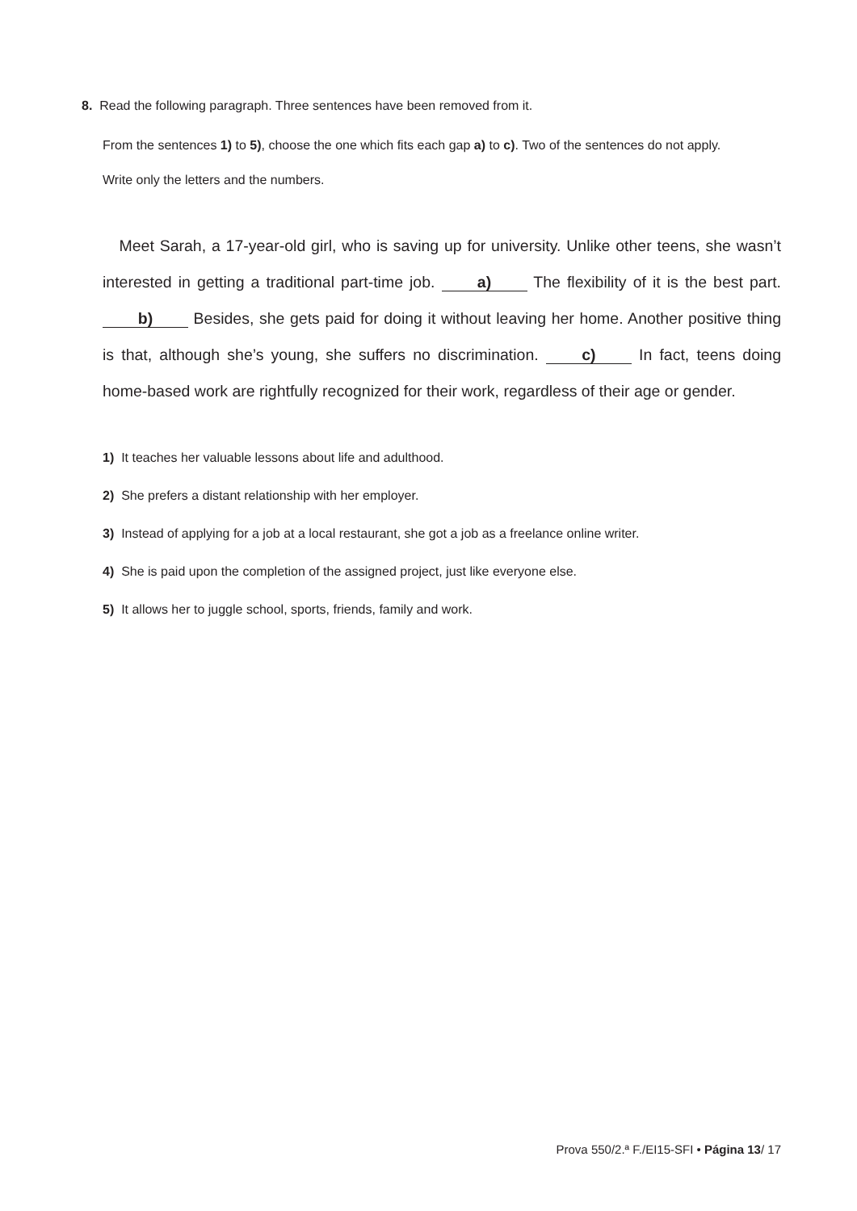8. Read the following paragraph. Three sentences have been removed from it.
From the sentences 1) to 5), choose the one which fits each gap a) to c). Two of the sentences do not apply.
Write only the letters and the numbers.
Meet Sarah, a 17-year-old girl, who is saving up for university. Unlike other teens, she wasn’t interested in getting a traditional part-time job. a) The flexibility of it is the best part. b) Besides, she gets paid for doing it without leaving her home. Another positive thing is that, although she’s young, she suffers no discrimination. c) In fact, teens doing home-based work are rightfully recognized for their work, regardless of their age or gender.
1) It teaches her valuable lessons about life and adulthood.
2) She prefers a distant relationship with her employer.
3) Instead of applying for a job at a local restaurant, she got a job as a freelance online writer.
4) She is paid upon the completion of the assigned project, just like everyone else.
5) It allows her to juggle school, sports, friends, family and work.
Prova 550/2.ª F./EI15-SFI • Página 13/ 17